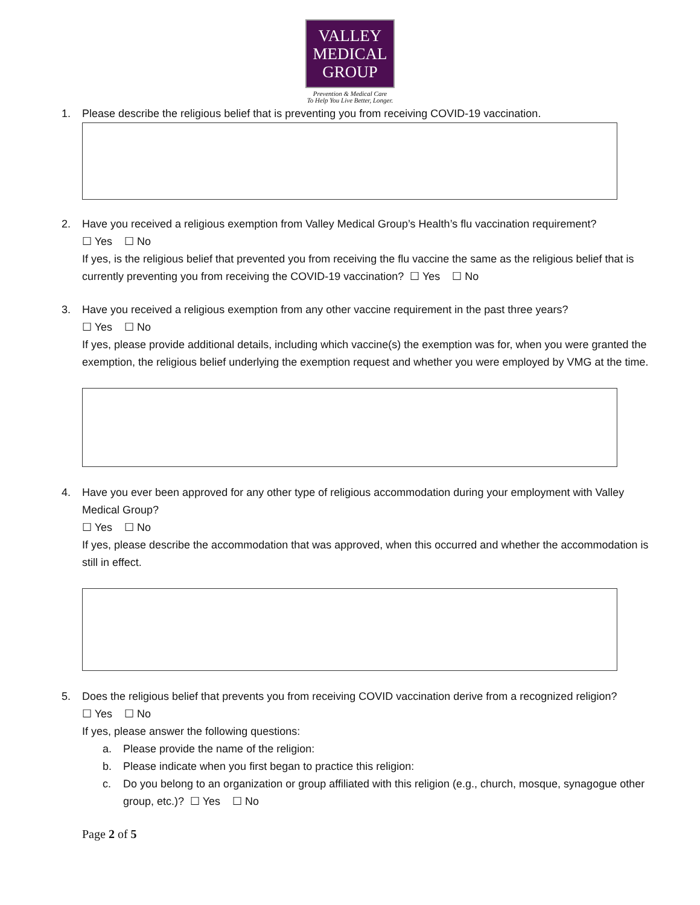VALLEY
MEDICAL
GROUP
Prevention & Medical Care
To Help You Live Better, Longer.
1. Please describe the religious belief that is preventing you from receiving COVID-19 vaccination.
2. Have you received a religious exemption from Valley Medical Group’s Health’s flu vaccination requirement?
☐ Yes ☐ No
If yes, is the religious belief that prevented you from receiving the flu vaccine the same as the religious belief that is currently preventing you from receiving the COVID-19 vaccination? ☐ Yes ☐ No
3. Have you received a religious exemption from any other vaccine requirement in the past three years?
☐ Yes ☐ No
If yes, please provide additional details, including which vaccine(s) the exemption was for, when you were granted the exemption, the religious belief underlying the exemption request and whether you were employed by VMG at the time.
4. Have you ever been approved for any other type of religious accommodation during your employment with Valley Medical Group?
☐ Yes ☐ No
If yes, please describe the accommodation that was approved, when this occurred and whether the accommodation is still in effect.
5. Does the religious belief that prevents you from receiving COVID vaccination derive from a recognized religion?
☐ Yes ☐ No
If yes, please answer the following questions:
a. Please provide the name of the religion:
b. Please indicate when you first began to practice this religion:
c. Do you belong to an organization or group affiliated with this religion (e.g., church, mosque, synagogue other group, etc.)? ☐ Yes ☐ No
Page 2 of 5